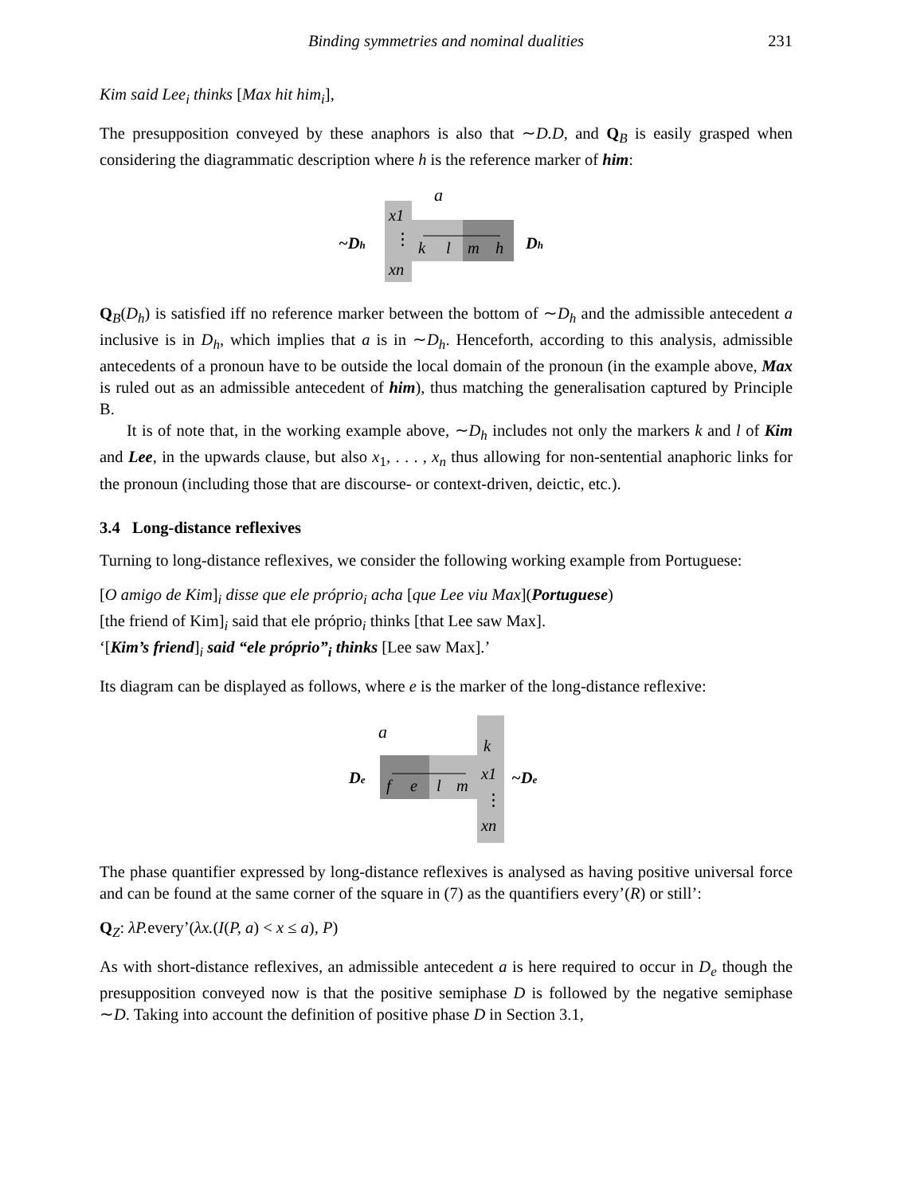Binding symmetries and nominal dualities 231
Kim said Lee<sub>i</sub> thinks [Max hit him<sub>i</sub>],
The presupposition conveyed by these anaphors is also that ∼D.D, and Q<sub>B</sub> is easily grasped when considering the diagrammatic description where h is the reference marker of him:
a
~Dh
x1
⋮
xn
k
l
m
h
Dh
Q<sub>B</sub>(D<sub>h</sub>) is satisfied iff no reference marker between the bottom of ∼D<sub>h</sub> and the admissible antecedent a inclusive is in D<sub>h</sub>, which implies that a is in ∼D<sub>h</sub>. Henceforth, according to this analysis, admissible antecedents of a pronoun have to be outside the local domain of the pronoun (in the example above, Max is ruled out as an admissible antecedent of him), thus matching the generalisation captured by Principle B.
It is of note that, in the working example above, ∼D<sub>h</sub> includes not only the markers k and l of Kim and Lee, in the upwards clause, but also x<sub>1</sub>, . . . , x<sub>n</sub> thus allowing for non-sentential anaphoric links for the pronoun (including those that are discourse- or context-driven, deictic, etc.).
3.4 Long-distance reflexives
Turning to long-distance reflexives, we consider the following working example from Portuguese:
[O amigo de Kim]<sub>i</sub> disse que ele próprio<sub>i</sub> acha [que Lee viu Max](Portuguese)
[the friend of Kim]<sub>i</sub> said that ele próprio<sub>i</sub> thinks [that Lee saw Max].
‘[Kim’s friend]<sub>i</sub> said “ele próprio”<sub>i</sub> thinks [Lee saw Max].’
Its diagram can be displayed as follows, where e is the marker of the long-distance reflexive:
a
De
f
e
l
m
k
x1
⋮
xn
~De
The phase quantifier expressed by long-distance reflexives is analysed as having positive universal force and can be found at the same corner of the square in (7) as the quantifiers every’(R) or still’:
Q<sub>Z</sub>: λP. every’(λx.(I(P, a) < x ≤ a), P)
As with short-distance reflexives, an admissible antecedent a is here required to occur in D<sub>e</sub> though the presupposition conveyed now is that the positive semiphase D is followed by the negative semiphase ∼D. Taking into account the definition of positive phase D in Section 3.1,